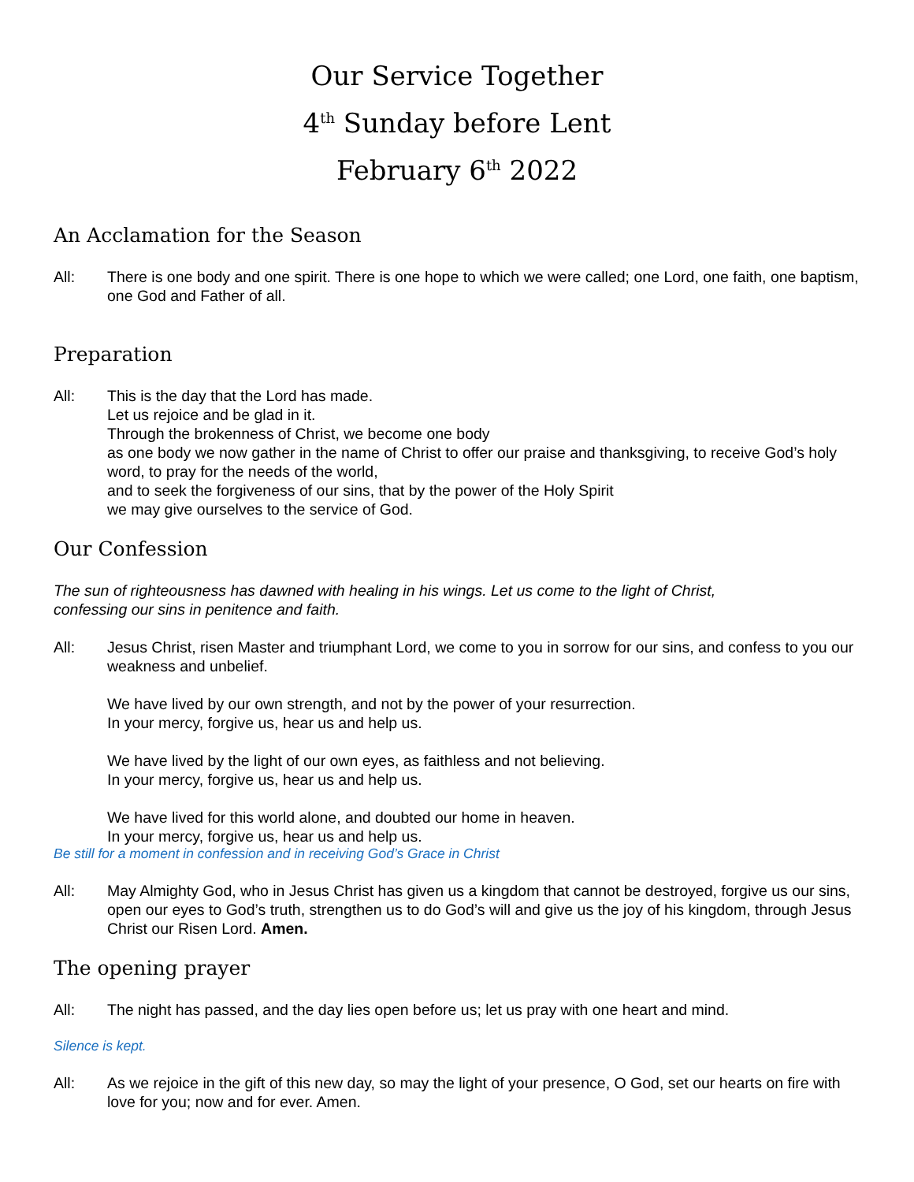Our Service Together
4<sup>th</sup> Sunday before Lent
February 6<sup>th</sup> 2022
An Acclamation for the Season
All: There is one body and one spirit. There is one hope to which we were called; one Lord, one faith, one baptism, one God and Father of all.
Preparation
All: This is the day that the Lord has made.
Let us rejoice and be glad in it.
Through the brokenness of Christ, we become one body
as one body we now gather in the name of Christ to offer our praise and thanksgiving, to receive God’s holy word, to pray for the needs of the world,
and to seek the forgiveness of our sins, that by the power of the Holy Spirit
we may give ourselves to the service of God.
Our Confession
The sun of righteousness has dawned with healing in his wings. Let us come to the light of Christ,
confessing our sins in penitence and faith.
All: Jesus Christ, risen Master and triumphant Lord, we come to you in sorrow for our sins, and confess to you our weakness and unbelief.
We have lived by our own strength, and not by the power of your resurrection.
In your mercy, forgive us, hear us and help us.
We have lived by the light of our own eyes, as faithless and not believing.
In your mercy, forgive us, hear us and help us.
We have lived for this world alone, and doubted our home in heaven.
In your mercy, forgive us, hear us and help us.
Be still for a moment in confession and in receiving God’s Grace in Christ
All: May Almighty God, who in Jesus Christ has given us a kingdom that cannot be destroyed, forgive us our sins, open our eyes to God’s truth, strengthen us to do God’s will and give us the joy of his kingdom, through Jesus Christ our Risen Lord. Amen.
The opening prayer
All: The night has passed, and the day lies open before us; let us pray with one heart and mind.
Silence is kept.
All: As we rejoice in the gift of this new day, so may the light of your presence, O God, set our hearts on fire with love for you; now and for ever. Amen.